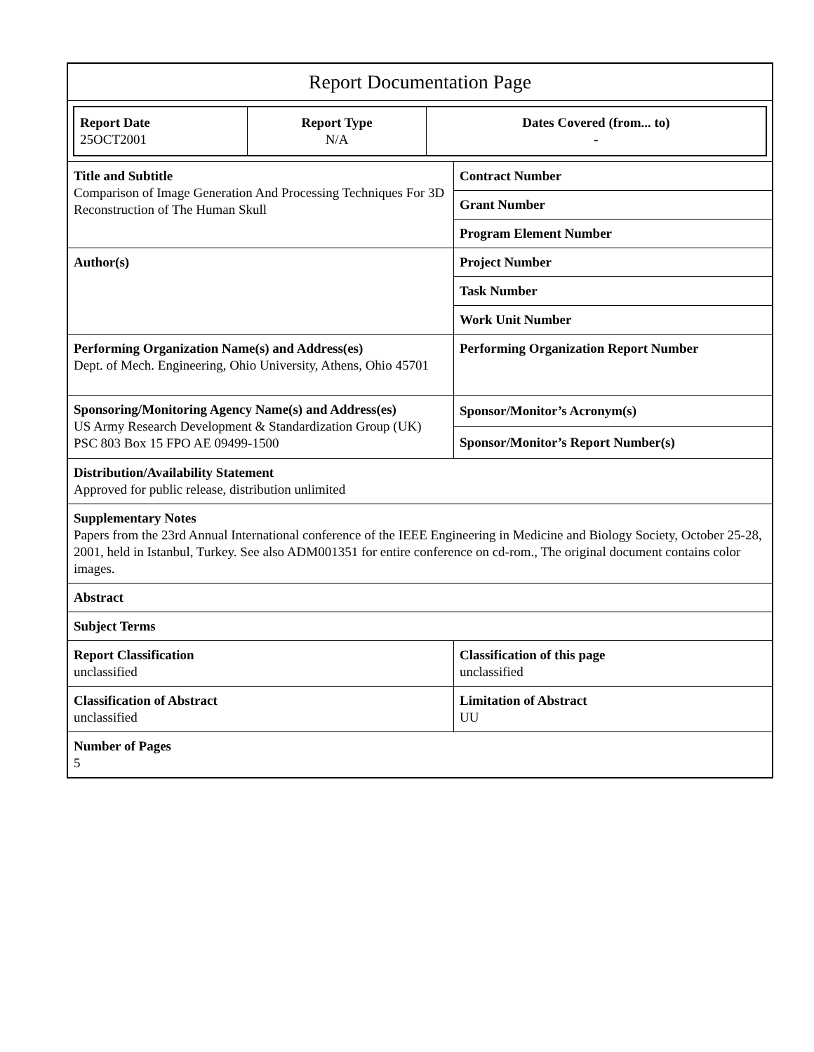Report Documentation Page
| Report Date 25OCT2001 | Report Type N/A | Dates Covered (from... to) - |
| Title and Subtitle Comparison of Image Generation And Processing Techniques For 3D Reconstruction of The Human Skull | Contract Number |
| | Grant Number |
| | Program Element Number |
| Author(s) | Project Number |
| | Task Number |
| | Work Unit Number |
| Performing Organization Name(s) and Address(es) Dept. of Mech. Engineering, Ohio University, Athens, Ohio 45701 | Performing Organization Report Number |
| Sponsoring/Monitoring Agency Name(s) and Address(es) US Army Research Development & Standardization Group (UK) PSC 803 Box 15 FPO AE 09499-1500 | Sponsor/Monitor’s Acronym(s) |
| | Sponsor/Monitor’s Report Number(s) |
| Distribution/Availability Statement Approved for public release, distribution unlimited | |
| Supplementary Notes Papers from the 23rd Annual International conference of the IEEE Engineering in Medicine and Biology Society, October 25-28, 2001, held in Istanbul, Turkey. See also ADM001351 for entire conference on cd-rom., The original document contains color images. | |
| Abstract | |
| Subject Terms | |
| Report Classification unclassified | Classification of this page unclassified |
| Classification of Abstract unclassified | Limitation of Abstract UU |
| Number of Pages 5 | |